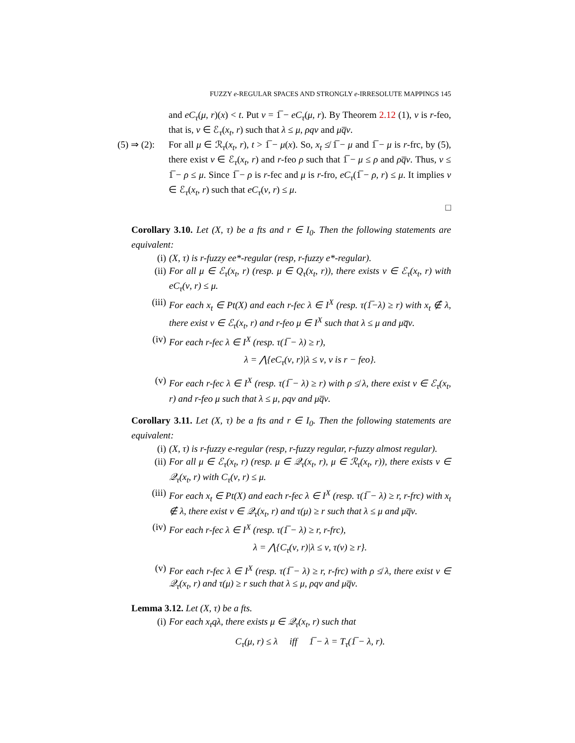FUZZY e-REGULAR SPACES AND STRONGLY e-IRRESOLUTE MAPPINGS 145
and eC<sub>τ</sub>(μ, r)(x) < t. Put ν = 1̅ − eC<sub>τ</sub>(μ, r). By Theorem 2.12 (1), ν is r-feo, that is, ν ∈ ℰ<sub>τ</sub>(x<sub>t</sub>, r) such that λ ≤ μ, ρqν and μq̅ν.
(5) ⇒ (2):
For all μ ∈ ℛ<sub>τ</sub>(x<sub>t</sub>, r), t > 1̅ − μ(x). So, x<sub>t</sub> ≰ 1̅ − μ and 1̅ − μ is r-frc, by (5), there exist ν ∈ ℰ<sub>τ</sub>(x<sub>t</sub>, r) and r-feo ρ such that 1̅ − μ ≤ ρ and ρq̅ν. Thus, ν ≤ 1̅ − ρ ≤ μ. Since 1̅ − ρ is r-fec and μ is r-fro, eC<sub>τ</sub>(1̅ − ρ, r) ≤ μ. It implies ν ∈ ℰ<sub>τ</sub>(x<sub>t</sub>, r) such that eC<sub>τ</sub>(ν, r) ≤ μ.
□
Corollary 3.10. Let (X, τ) be a fts and r ∈ I<sub>0</sub>. Then the following statements are equivalent:
(i) (X, τ) is r-fuzzy ee*-regular (resp, r-fuzzy e*-regular).
(ii) For all μ ∈ ℰ<sub>τ</sub>(x<sub>t</sub>, r) (resp. μ ∈ Q<sub>τ</sub>(x<sub>t</sub>, r)), there exists ν ∈ ℰ<sub>τ</sub>(x<sub>t</sub>, r) with eC<sub>τ</sub>(ν, r) ≤ μ.
(iii) For each x<sub>t</sub> ∈ Pt(X) and each r-fec λ ∈ I<sup>X</sup> (resp. τ(1̅−λ) ≥ r) with x<sub>t</sub> ∉ λ, there exist ν ∈ ℰ<sub>τ</sub>(x<sub>t</sub>, r) and r-feo μ ∈ I<sup>X</sup> such that λ ≤ μ and μq̅ν.
(iv) For each r-fec λ ∈ I<sup>X</sup> (resp. τ(1̅ − λ) ≥ r),
λ = ⋀{eC<sub>τ</sub>(ν, r)|λ ≤ ν, ν is r − feo}.
(v) For each r-fec λ ∈ I<sup>X</sup> (resp. τ(1̅ − λ) ≥ r) with ρ ≰ λ, there exist ν ∈ ℰ<sub>τ</sub>(x<sub>t</sub>, r) and r-feo μ such that λ ≤ μ, ρqν and μq̅ν.
Corollary 3.11. Let (X, τ) be a fts and r ∈ I<sub>0</sub>. Then the following statements are equivalent:
(i) (X, τ) is r-fuzzy e-regular (resp, r-fuzzy regular, r-fuzzy almost regular).
(ii) For all μ ∈ ℰ<sub>τ</sub>(x<sub>t</sub>, r) (resp. μ ∈ 𝒬<sub>τ</sub>(x<sub>t</sub>, r), μ ∈ ℛ<sub>τ</sub>(x<sub>t</sub>, r)), there exists ν ∈ 𝒬<sub>τ</sub>(x<sub>t</sub>, r) with C<sub>τ</sub>(ν, r) ≤ μ.
(iii) For each x<sub>t</sub> ∈ Pt(X) and each r-fec λ ∈ I<sup>X</sup> (resp. τ(1̅ − λ) ≥ r, r-frc) with x<sub>t</sub> ∉ λ, there exist ν ∈ 𝒬<sub>τ</sub>(x<sub>t</sub>, r) and τ(μ) ≥ r such that λ ≤ μ and μq̅ν.
(iv) For each r-fec λ ∈ I<sup>X</sup> (resp. τ(1̅ − λ) ≥ r, r-frc),
λ = ⋀{C<sub>τ</sub>(ν, r)|λ ≤ ν, τ(ν) ≥ r}.
(v) For each r-fec λ ∈ I<sup>X</sup> (resp. τ(1̅ − λ) ≥ r, r-frc) with ρ ≰ λ, there exist ν ∈ 𝒬<sub>τ</sub>(x<sub>t</sub>, r) and τ(μ) ≥ r such that λ ≤ μ, ρqν and μq̅ν.
Lemma 3.12. Let (X, τ) be a fts.
(i) For each x<sub>t</sub>qλ, there exists μ ∈ 𝒬<sub>τ</sub>(x<sub>t</sub>, r) such that
C<sub>τ</sub>(μ, r) ≤ λ iff 1̅ − λ = T<sub>τ</sub>(1̅ − λ, r).